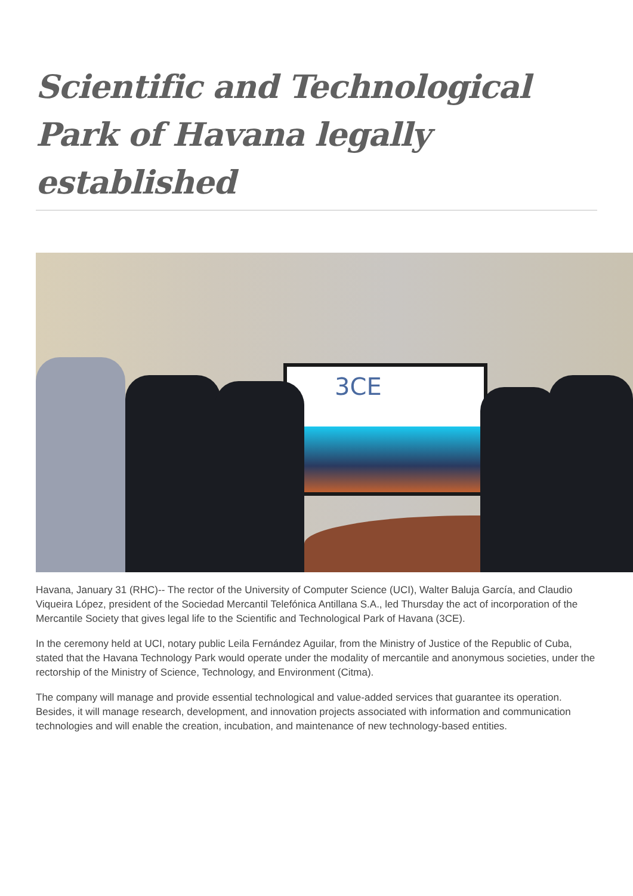Scientific and Technological Park of Havana legally established
3CE
Havana, January 31 (RHC)-- The rector of the University of Computer Science (UCI), Walter Baluja García, and Claudio Viqueira López, president of the Sociedad Mercantil Telefónica Antillana S.A., led Thursday the act of incorporation of the Mercantile Society that gives legal life to the Scientific and Technological Park of Havana (3CE).
In the ceremony held at UCI, notary public Leila Fernández Aguilar, from the Ministry of Justice of the Republic of Cuba, stated that the Havana Technology Park would operate under the modality of mercantile and anonymous societies, under the rectorship of the Ministry of Science, Technology, and Environment (Citma).
The company will manage and provide essential technological and value-added services that guarantee its operation. Besides, it will manage research, development, and innovation projects associated with information and communication technologies and will enable the creation, incubation, and maintenance of new technology-based entities.